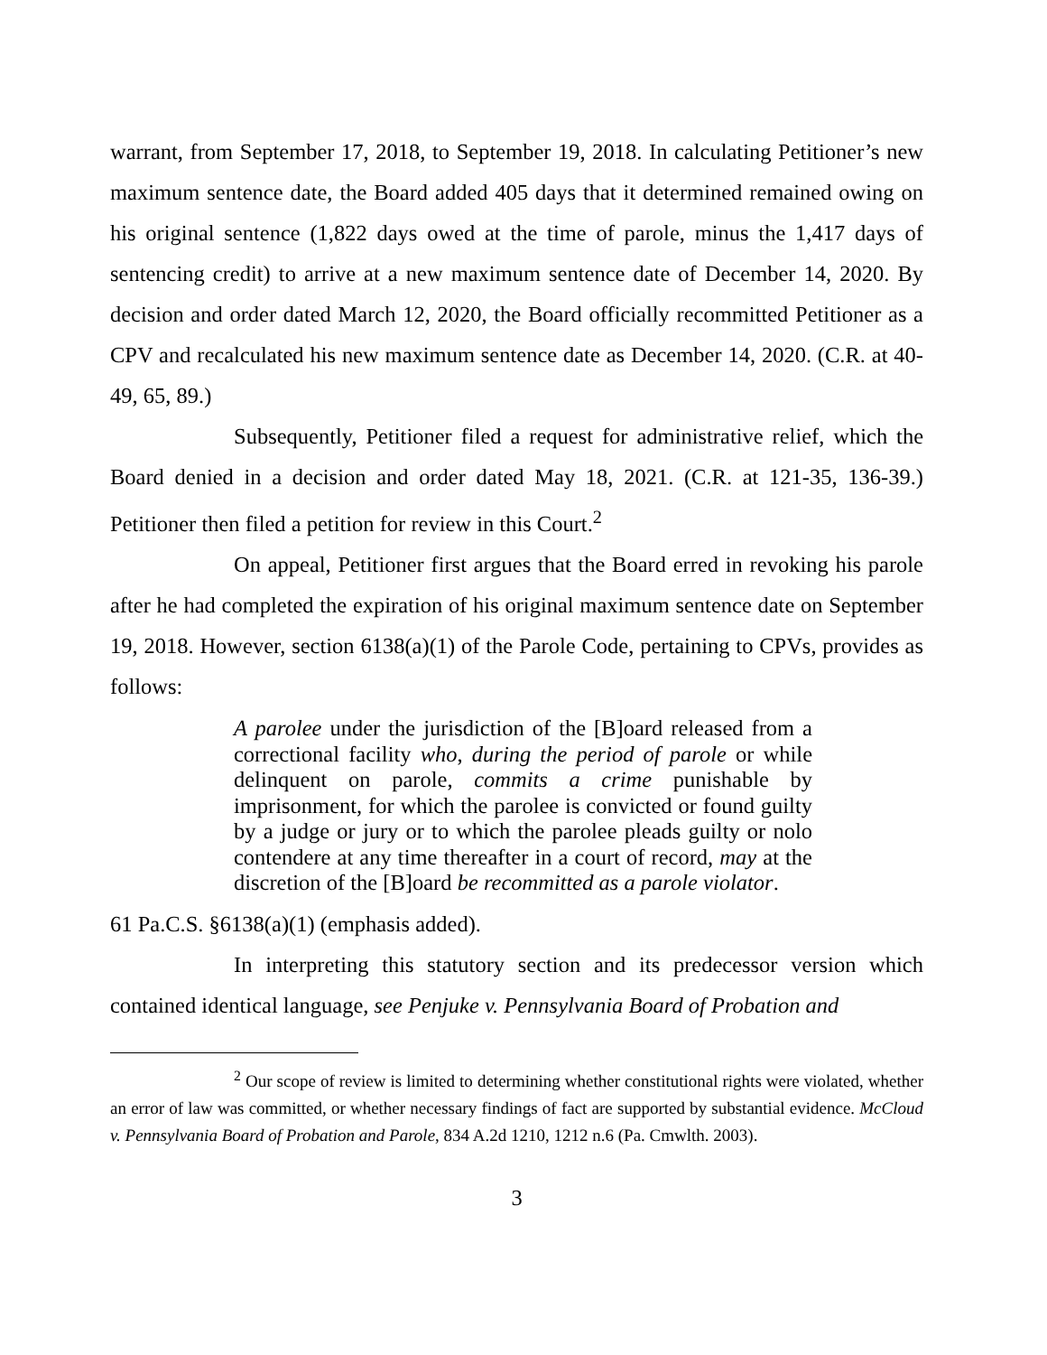warrant, from September 17, 2018, to September 19, 2018. In calculating Petitioner’s new maximum sentence date, the Board added 405 days that it determined remained owing on his original sentence (1,822 days owed at the time of parole, minus the 1,417 days of sentencing credit) to arrive at a new maximum sentence date of December 14, 2020. By decision and order dated March 12, 2020, the Board officially recommitted Petitioner as a CPV and recalculated his new maximum sentence date as December 14, 2020. (C.R. at 40-49, 65, 89.)
Subsequently, Petitioner filed a request for administrative relief, which the Board denied in a decision and order dated May 18, 2021. (C.R. at 121-35, 136-39.) Petitioner then filed a petition for review in this Court.<sup>2</sup>
On appeal, Petitioner first argues that the Board erred in revoking his parole after he had completed the expiration of his original maximum sentence date on September 19, 2018. However, section 6138(a)(1) of the Parole Code, pertaining to CPVs, provides as follows:
A parolee under the jurisdiction of the [B]oard released from a correctional facility who, during the period of parole or while delinquent on parole, commits a crime punishable by imprisonment, for which the parolee is convicted or found guilty by a judge or jury or to which the parolee pleads guilty or nolo contendere at any time thereafter in a court of record, may at the discretion of the [B]oard be recommitted as a parole violator.
61 Pa.C.S. §6138(a)(1) (emphasis added).
In interpreting this statutory section and its predecessor version which contained identical language, see Penjuke v. Pennsylvania Board of Probation and
<sup>2</sup> Our scope of review is limited to determining whether constitutional rights were violated, whether an error of law was committed, or whether necessary findings of fact are supported by substantial evidence. McCloud v. Pennsylvania Board of Probation and Parole, 834 A.2d 1210, 1212 n.6 (Pa. Cmwlth. 2003).
3